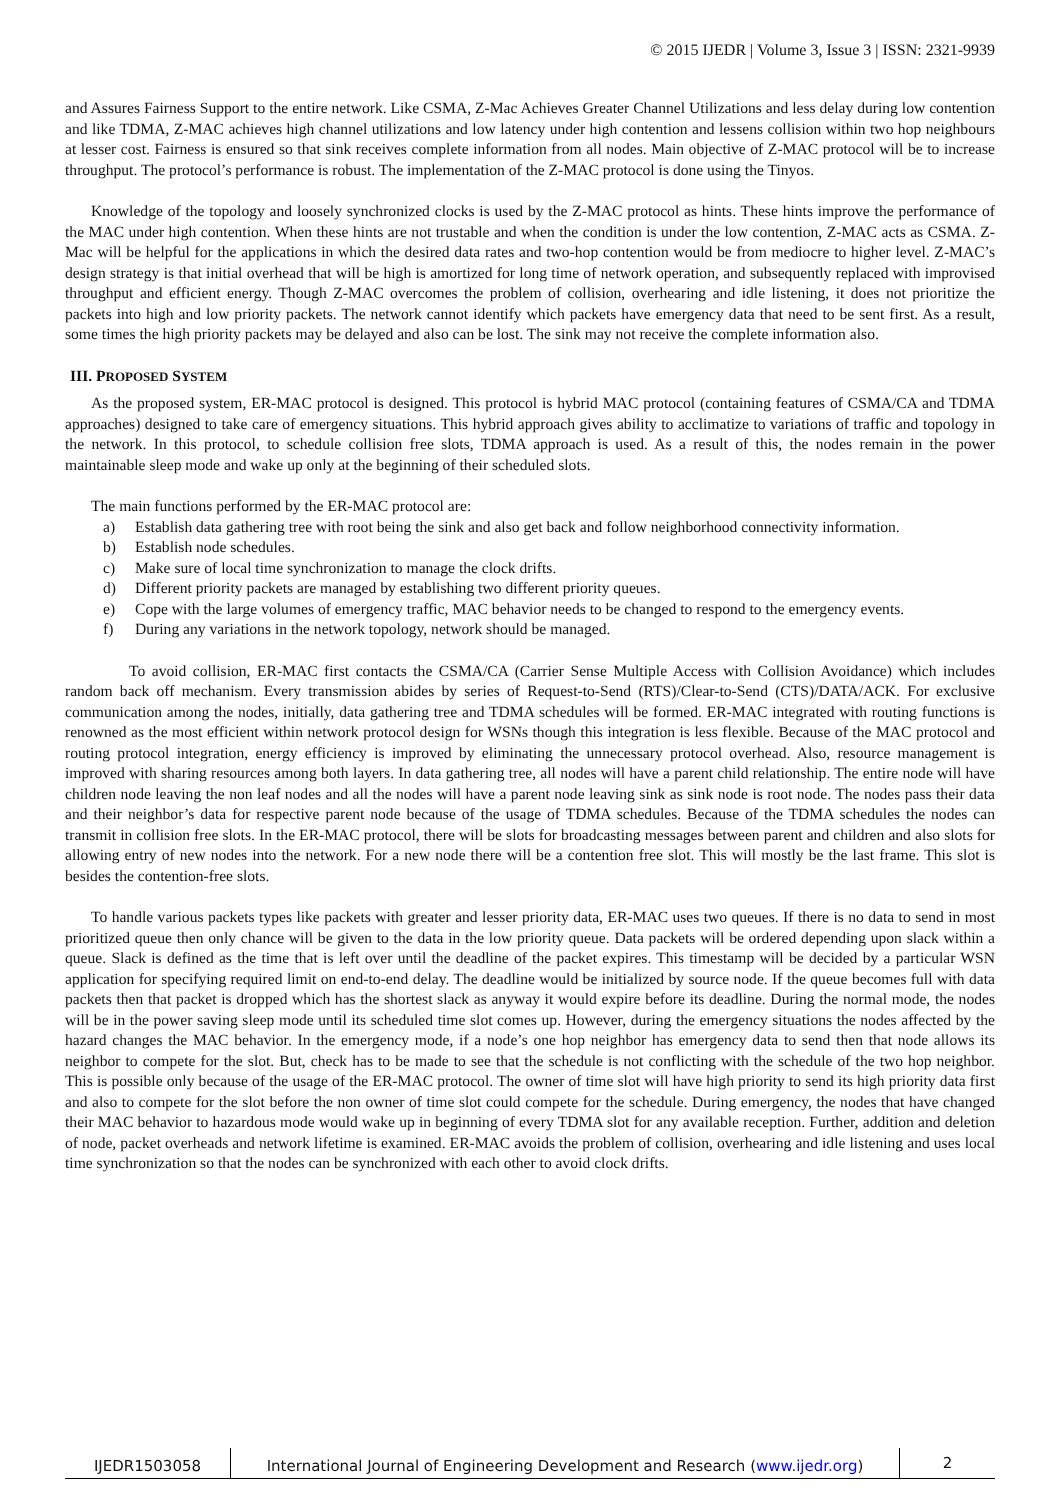© 2015 IJEDR | Volume 3, Issue 3 | ISSN: 2321-9939
and Assures Fairness Support to the entire network. Like CSMA, Z-Mac Achieves Greater Channel Utilizations and less delay during low contention and like TDMA, Z-MAC achieves high channel utilizations and low latency under high contention and lessens collision within two hop neighbours at lesser cost. Fairness is ensured so that sink receives complete information from all nodes. Main objective of Z-MAC protocol will be to increase throughput. The protocol’s performance is robust. The implementation of the Z-MAC protocol is done using the Tinyos.
Knowledge of the topology and loosely synchronized clocks is used by the Z-MAC protocol as hints. These hints improve the performance of the MAC under high contention. When these hints are not trustable and when the condition is under the low contention, Z-MAC acts as CSMA. Z-Mac will be helpful for the applications in which the desired data rates and two-hop contention would be from mediocre to higher level. Z-MAC’s design strategy is that initial overhead that will be high is amortized for long time of network operation, and subsequently replaced with improvised throughput and efficient energy. Though Z-MAC overcomes the problem of collision, overhearing and idle listening, it does not prioritize the packets into high and low priority packets. The network cannot identify which packets have emergency data that need to be sent first. As a result, some times the high priority packets may be delayed and also can be lost. The sink may not receive the complete information also.
III. PROPOSED SYSTEM
As the proposed system, ER-MAC protocol is designed. This protocol is hybrid MAC protocol (containing features of CSMA/CA and TDMA approaches) designed to take care of emergency situations. This hybrid approach gives ability to acclimatize to variations of traffic and topology in the network. In this protocol, to schedule collision free slots, TDMA approach is used. As a result of this, the nodes remain in the power maintainable sleep mode and wake up only at the beginning of their scheduled slots.
The main functions performed by the ER-MAC protocol are:
a) Establish data gathering tree with root being the sink and also get back and follow neighborhood connectivity information.
b) Establish node schedules.
c) Make sure of local time synchronization to manage the clock drifts.
d) Different priority packets are managed by establishing two different priority queues.
e) Cope with the large volumes of emergency traffic, MAC behavior needs to be changed to respond to the emergency events.
f) During any variations in the network topology, network should be managed.
To avoid collision, ER-MAC first contacts the CSMA/CA (Carrier Sense Multiple Access with Collision Avoidance) which includes random back off mechanism. Every transmission abides by series of Request-to-Send (RTS)/Clear-to-Send (CTS)/DATA/ACK. For exclusive communication among the nodes, initially, data gathering tree and TDMA schedules will be formed. ER-MAC integrated with routing functions is renowned as the most efficient within network protocol design for WSNs though this integration is less flexible. Because of the MAC protocol and routing protocol integration, energy efficiency is improved by eliminating the unnecessary protocol overhead. Also, resource management is improved with sharing resources among both layers. In data gathering tree, all nodes will have a parent child relationship. The entire node will have children node leaving the non leaf nodes and all the nodes will have a parent node leaving sink as sink node is root node. The nodes pass their data and their neighbor’s data for respective parent node because of the usage of TDMA schedules. Because of the TDMA schedules the nodes can transmit in collision free slots. In the ER-MAC protocol, there will be slots for broadcasting messages between parent and children and also slots for allowing entry of new nodes into the network. For a new node there will be a contention free slot. This will mostly be the last frame. This slot is besides the contention-free slots.
To handle various packets types like packets with greater and lesser priority data, ER-MAC uses two queues. If there is no data to send in most prioritized queue then only chance will be given to the data in the low priority queue. Data packets will be ordered depending upon slack within a queue. Slack is defined as the time that is left over until the deadline of the packet expires. This timestamp will be decided by a particular WSN application for specifying required limit on end-to-end delay. The deadline would be initialized by source node. If the queue becomes full with data packets then that packet is dropped which has the shortest slack as anyway it would expire before its deadline. During the normal mode, the nodes will be in the power saving sleep mode until its scheduled time slot comes up. However, during the emergency situations the nodes affected by the hazard changes the MAC behavior. In the emergency mode, if a node’s one hop neighbor has emergency data to send then that node allows its neighbor to compete for the slot. But, check has to be made to see that the schedule is not conflicting with the schedule of the two hop neighbor. This is possible only because of the usage of the ER-MAC protocol. The owner of time slot will have high priority to send its high priority data first and also to compete for the slot before the non owner of time slot could compete for the schedule. During emergency, the nodes that have changed their MAC behavior to hazardous mode would wake up in beginning of every TDMA slot for any available reception. Further, addition and deletion of node, packet overheads and network lifetime is examined. ER-MAC avoids the problem of collision, overhearing and idle listening and uses local time synchronization so that the nodes can be synchronized with each other to avoid clock drifts.
IJEDR1503058
International Journal of Engineering Development and Research (www.ijedr.org)
2